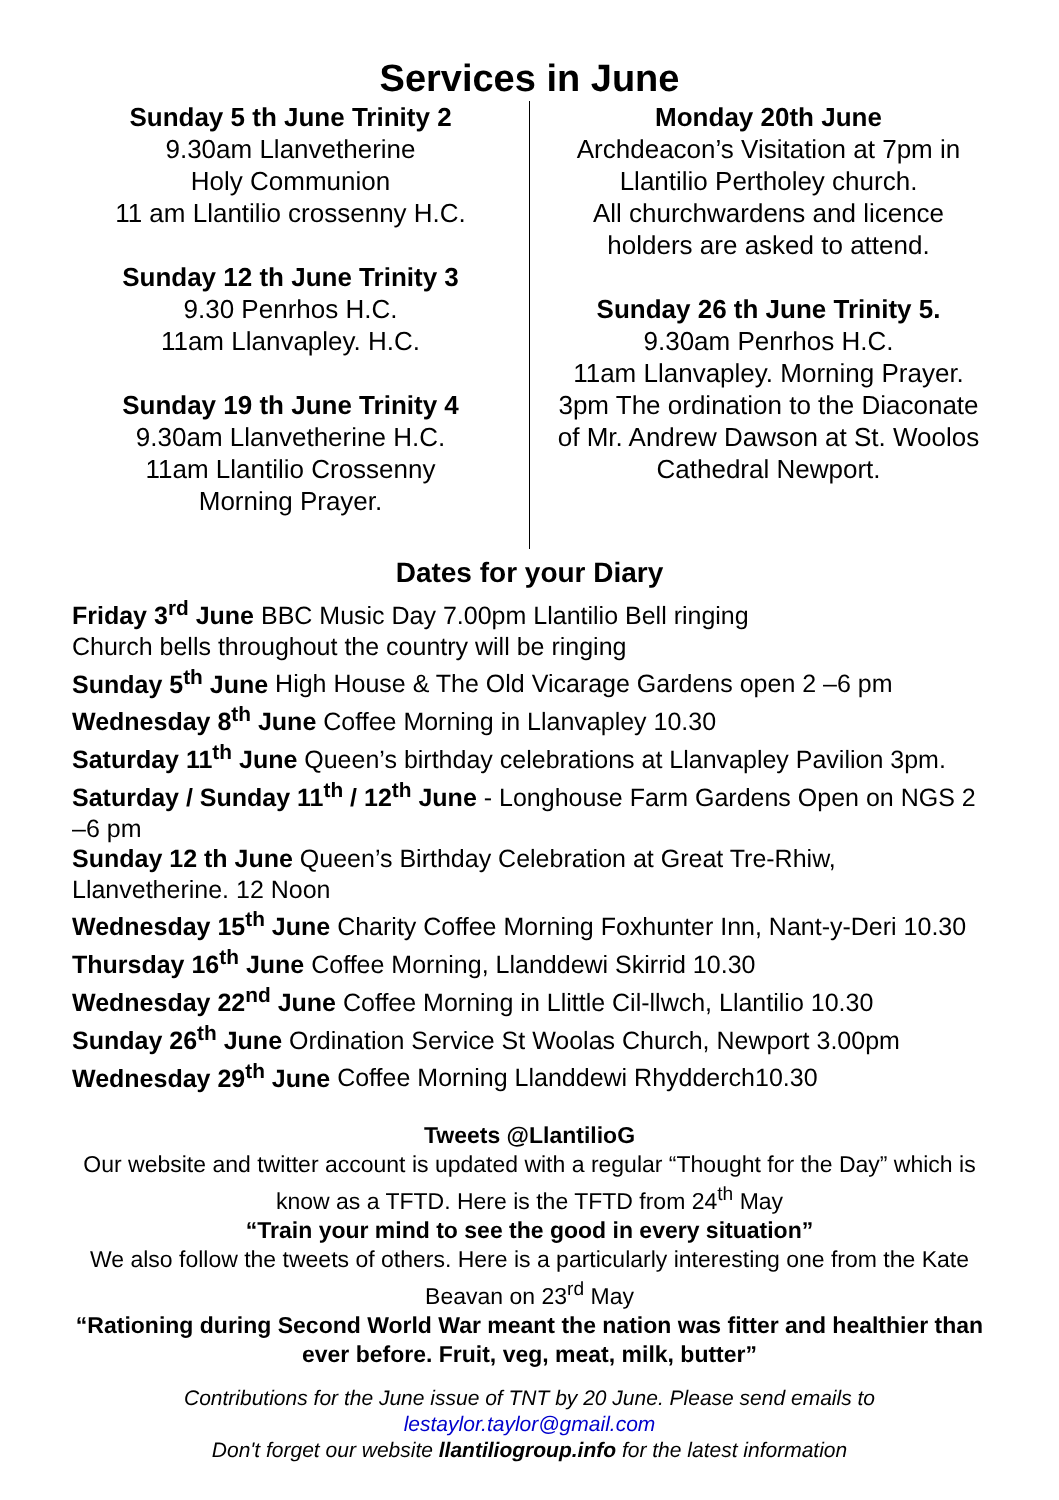Services in June
Sunday 5 th June Trinity 2
9.30am Llanvetherine
Holy Communion
11 am Llantilio crossenny H.C.
Sunday 12 th June Trinity 3
9.30 Penrhos H.C.
11am Llanvapley. H.C.
Sunday 19 th June Trinity 4
9.30am Llanvetherine H.C.
11am Llantilio Crossenny
Morning Prayer.
Monday 20th June
Archdeacon’s Visitation at 7pm in Llantilio Pertholey church.
All churchwardens and licence holders are asked to attend.
Sunday 26 th June Trinity 5.
9.30am Penrhos H.C.
11am Llanvapley. Morning Prayer.
3pm The ordination to the Diaconate of Mr. Andrew Dawson at St. Woolos Cathedral Newport.
Dates for your Diary
Friday 3<sup>rd</sup> June BBC Music Day 7.00pm Llantilio Bell ringing
Church bells throughout the country will be ringing
Sunday 5<sup>th</sup> June High House & The Old Vicarage Gardens open 2 –6 pm
Wednesday 8<sup>th</sup> June Coffee Morning in Llanvapley 10.30
Saturday 11<sup>th</sup> June Queen’s birthday celebrations at Llanvapley Pavilion 3pm.
Saturday / Sunday 11<sup>th</sup> / 12<sup>th</sup> June - Longhouse Farm Gardens Open on NGS 2 –6 pm
Sunday 12 th June Queen’s Birthday Celebration at Great Tre-Rhiw, Llanvetherine. 12 Noon
Wednesday 15<sup>th</sup> June Charity Coffee Morning Foxhunter Inn, Nant-y-Deri 10.30
Thursday 16<sup>th</sup> June Coffee Morning, Llanddewi Skirrid 10.30
Wednesday 22<sup>nd</sup> June Coffee Morning in Llittle Cil-llwch, Llantilio 10.30
Sunday 26<sup>th</sup> June Ordination Service St Woolas Church, Newport 3.00pm
Wednesday 29<sup>th</sup> June Coffee Morning Llanddewi Rhydderch10.30
Tweets @LlantilioG
Our website and twitter account is updated with a regular “Thought for the Day” which is know as a TFTD. Here is the TFTD from 24<sup>th</sup> May
“Train your mind to see the good in every situation”
We also follow the tweets of others. Here is a particularly interesting one from the Kate Beavan on 23<sup>rd</sup> May
“Rationing during Second World War meant the nation was fitter and healthier than ever before. Fruit, veg, meat, milk, butter”
Contributions for the June issue of TNT by 20 June. Please send emails to
lestaylor.taylor@gmail.com
Don't forget our website llantiliogroup.info for the latest information